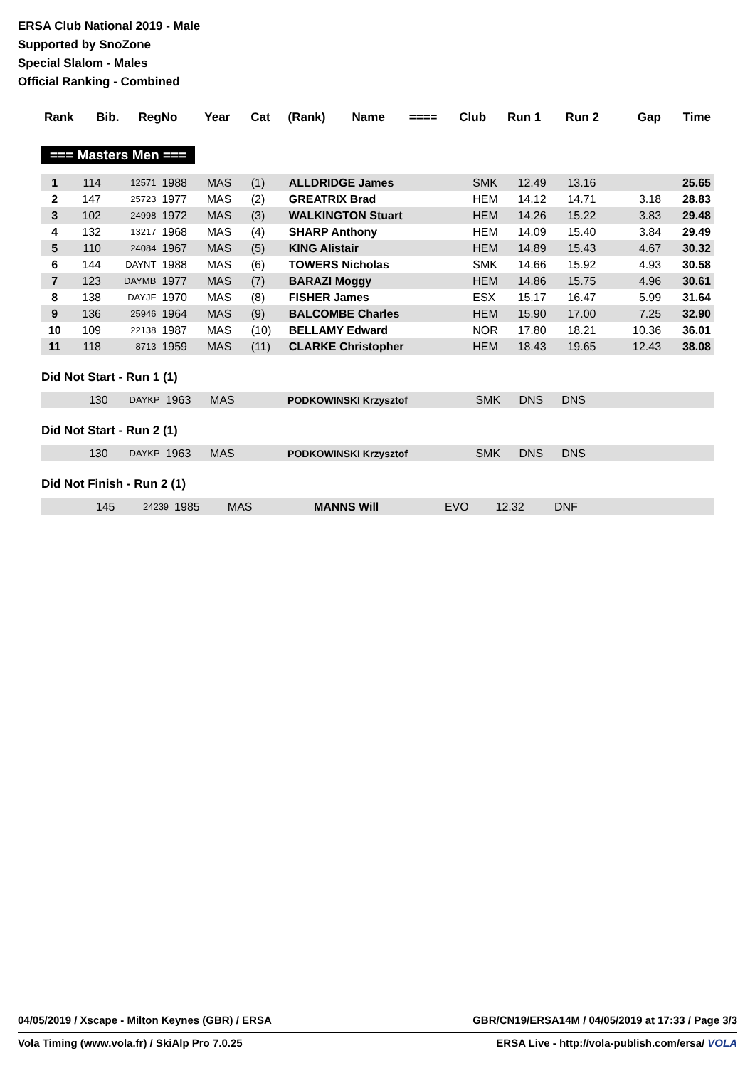ERSA Club National 2019 - Male
Supported by SnoZone
Special Slalom - Males
Official Ranking - Combined
| Rank | Bib. | RegNo | Year | Cat | (Rank) | Name | ==== | Club | Run 1 | Run 2 | Gap | Time |
| --- | --- | --- | --- | --- | --- | --- | --- | --- | --- | --- | --- | --- |
=== Masters Men ===
| 1 | 114 | 12571 | 1988 | MAS | (1) | ALLDRIDGE James | | SMK | 12.49 | 13.16 | | 25.65 |
| 2 | 147 | 25723 | 1977 | MAS | (2) | GREATRIX Brad | | HEM | 14.12 | 14.71 | 3.18 | 28.83 |
| 3 | 102 | 24998 | 1972 | MAS | (3) | WALKINGTON Stuart | | HEM | 14.26 | 15.22 | 3.83 | 29.48 |
| 4 | 132 | 13217 | 1968 | MAS | (4) | SHARP Anthony | | HEM | 14.09 | 15.40 | 3.84 | 29.49 |
| 5 | 110 | 24084 | 1967 | MAS | (5) | KING Alistair | | HEM | 14.89 | 15.43 | 4.67 | 30.32 |
| 6 | 144 | DAYNT | 1988 | MAS | (6) | TOWERS Nicholas | | SMK | 14.66 | 15.92 | 4.93 | 30.58 |
| 7 | 123 | DAYMB | 1977 | MAS | (7) | BARAZI Moggy | | HEM | 14.86 | 15.75 | 4.96 | 30.61 |
| 8 | 138 | DAYJF | 1970 | MAS | (8) | FISHER James | | ESX | 15.17 | 16.47 | 5.99 | 31.64 |
| 9 | 136 | 25946 | 1964 | MAS | (9) | BALCOMBE Charles | | HEM | 15.90 | 17.00 | 7.25 | 32.90 |
| 10 | 109 | 22138 | 1987 | MAS | (10) | BELLAMY Edward | | NOR | 17.80 | 18.21 | 10.36 | 36.01 |
| 11 | 118 | 8713 | 1959 | MAS | (11) | CLARKE Christopher | | HEM | 18.43 | 19.65 | 12.43 | 38.08 |
Did Not Start - Run 1 (1)
| | 130 | DAYKP | 1963 | MAS | | PODKOWINSKI Krzysztof | | SMK | DNS | DNS | |
Did Not Start - Run 2 (1)
| | 130 | DAYKP | 1963 | MAS | | PODKOWINSKI Krzysztof | | SMK | DNS | DNS | |
Did Not Finish - Run 2 (1)
| | 145 | 24239 | 1985 | MAS | | MANNS Will | | EVO | 12.32 | DNF | |
04/05/2019 / Xscape - Milton Keynes (GBR) / ERSA GBR/CN19/ERSA14M / 04/05/2019 at 17:33 / Page 3/3
Vola Timing (www.vola.fr) / SkiAlp Pro 7.0.25 ERSA Live - http://vola-publish.com/ersa/ VOLA